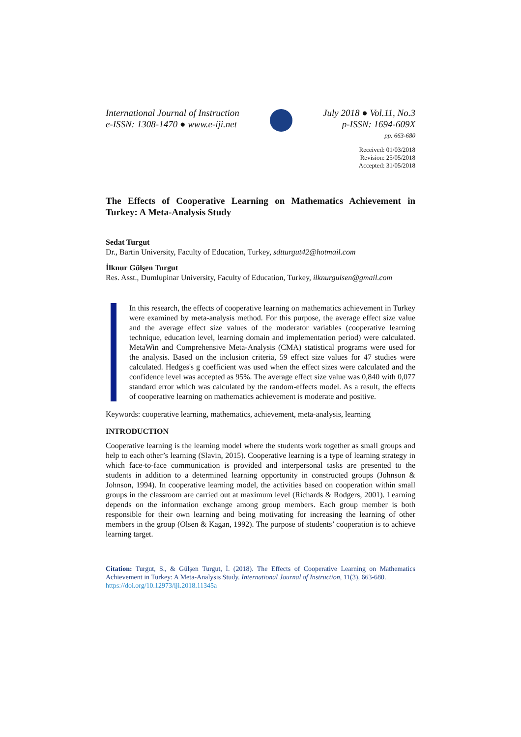International Journal of Instruction
e-ISSN: 1308-1470 ● www.e-iji.net
July 2018 ● Vol.11, No.3
p-ISSN: 1694-609X
pp. 663-680
Received: 01/03/2018
Revision: 25/05/2018
Accepted: 31/05/2018
The Effects of Cooperative Learning on Mathematics Achievement in Turkey: A Meta-Analysis Study
Sedat Turgut
Dr., Bartin University, Faculty of Education, Turkey, sdtturgut42@hotmail.com
İlknur Gülşen Turgut
Res. Asst., Dumlupinar University, Faculty of Education, Turkey, ilknurgulsen@gmail.com
In this research, the effects of cooperative learning on mathematics achievement in Turkey were examined by meta-analysis method. For this purpose, the average effect size value and the average effect size values of the moderator variables (cooperative learning technique, education level, learning domain and implementation period) were calculated. MetaWin and Comprehensive Meta-Analysis (CMA) statistical programs were used for the analysis. Based on the inclusion criteria, 59 effect size values for 47 studies were calculated. Hedges's g coefficient was used when the effect sizes were calculated and the confidence level was accepted as 95%. The average effect size value was 0,840 with 0,077 standard error which was calculated by the random-effects model. As a result, the effects of cooperative learning on mathematics achievement is moderate and positive.
Keywords: cooperative learning, mathematics, achievement, meta-analysis, learning
INTRODUCTION
Cooperative learning is the learning model where the students work together as small groups and help to each other’s learning (Slavin, 2015). Cooperative learning is a type of learning strategy in which face-to-face communication is provided and interpersonal tasks are presented to the students in addition to a determined learning opportunity in constructed groups (Johnson & Johnson, 1994). In cooperative learning model, the activities based on cooperation within small groups in the classroom are carried out at maximum level (Richards & Rodgers, 2001). Learning depends on the information exchange among group members. Each group member is both responsible for their own learning and being motivating for increasing the learning of other members in the group (Olsen & Kagan, 1992). The purpose of students’ cooperation is to achieve learning target.
Citation: Turgut, S., & Gülşen Turgut, İ. (2018). The Effects of Cooperative Learning on Mathematics Achievement in Turkey: A Meta-Analysis Study. International Journal of Instruction, 11(3), 663-680.
https://doi.org/10.12973/iji.2018.11345a